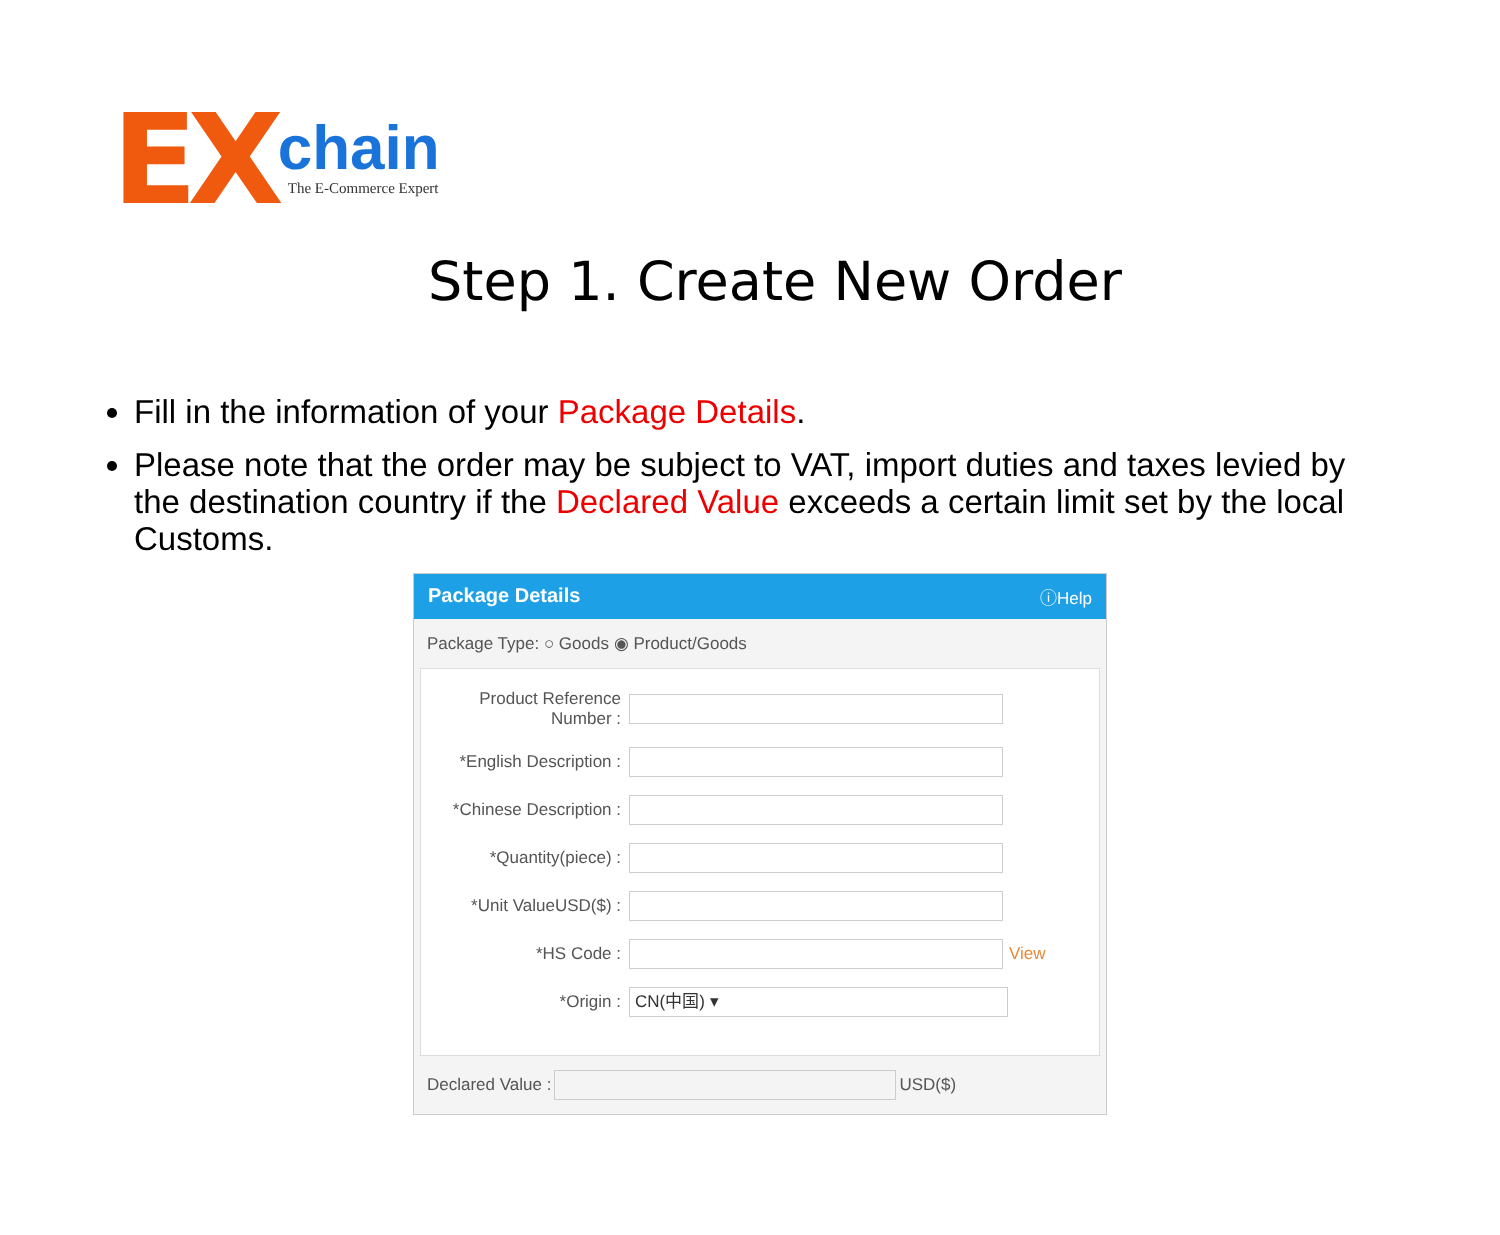EX
chain
The E-Commerce Expert
Step 1. Create New Order
Fill in the information of your Package Details.
Please note that the order may be subject to VAT, import duties and taxes levied by the destination country if the Declared Value exceeds a certain limit set by the local Customs.
Package Details ⓘHelp
Package Type: ○ Goods ◉ Product/Goods
Product Reference Number :
*English Description :
*Chinese Description :
*Quantity(piece) :
*Unit ValueUSD($) :
*HS Code : View
*Origin :
CN(中国) ▾
Declared Value :
USD($)